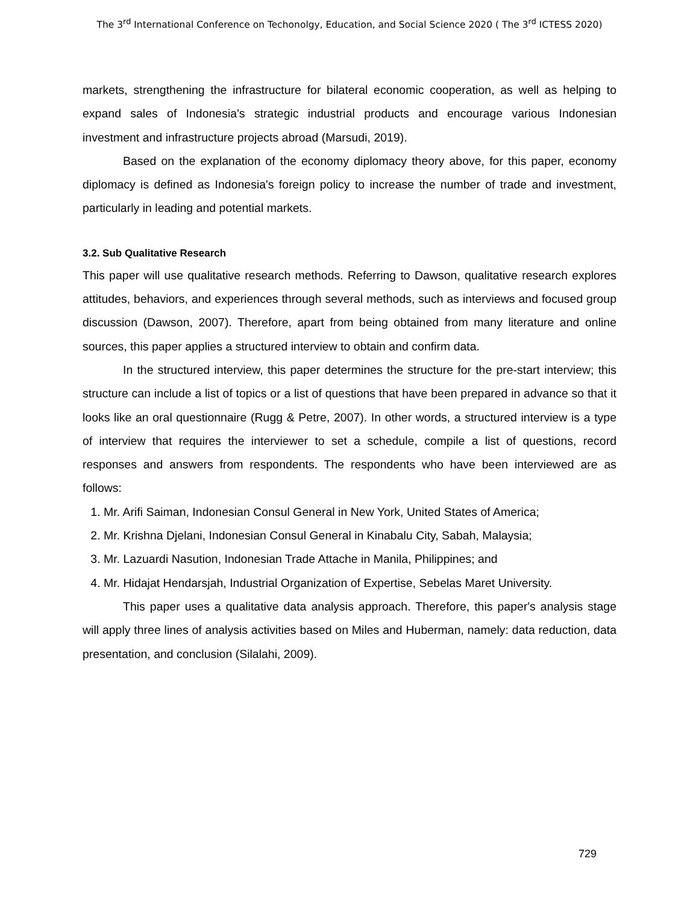The 3<sup>rd</sup> International Conference on Techonolgy, Education, and Social Science 2020 ( The 3<sup>rd</sup> ICTESS 2020)
markets, strengthening the infrastructure for bilateral economic cooperation, as well as helping to expand sales of Indonesia's strategic industrial products and encourage various Indonesian investment and infrastructure projects abroad (Marsudi, 2019).
Based on the explanation of the economy diplomacy theory above, for this paper, economy diplomacy is defined as Indonesia's foreign policy to increase the number of trade and investment, particularly in leading and potential markets.
3.2. Sub Qualitative Research
This paper will use qualitative research methods. Referring to Dawson, qualitative research explores attitudes, behaviors, and experiences through several methods, such as interviews and focused group discussion (Dawson, 2007). Therefore, apart from being obtained from many literature and online sources, this paper applies a structured interview to obtain and confirm data.
In the structured interview, this paper determines the structure for the pre-start interview; this structure can include a list of topics or a list of questions that have been prepared in advance so that it looks like an oral questionnaire (Rugg & Petre, 2007). In other words, a structured interview is a type of interview that requires the interviewer to set a schedule, compile a list of questions, record responses and answers from respondents. The respondents who have been interviewed are as follows:
1. Mr. Arifi Saiman, Indonesian Consul General in New York, United States of America;
2. Mr. Krishna Djelani, Indonesian Consul General in Kinabalu City, Sabah, Malaysia;
3. Mr. Lazuardi Nasution, Indonesian Trade Attache in Manila, Philippines; and
4. Mr. Hidajat Hendarsjah, Industrial Organization of Expertise, Sebelas Maret University.
This paper uses a qualitative data analysis approach. Therefore, this paper's analysis stage will apply three lines of analysis activities based on Miles and Huberman, namely: data reduction, data presentation, and conclusion (Silalahi, 2009).
729